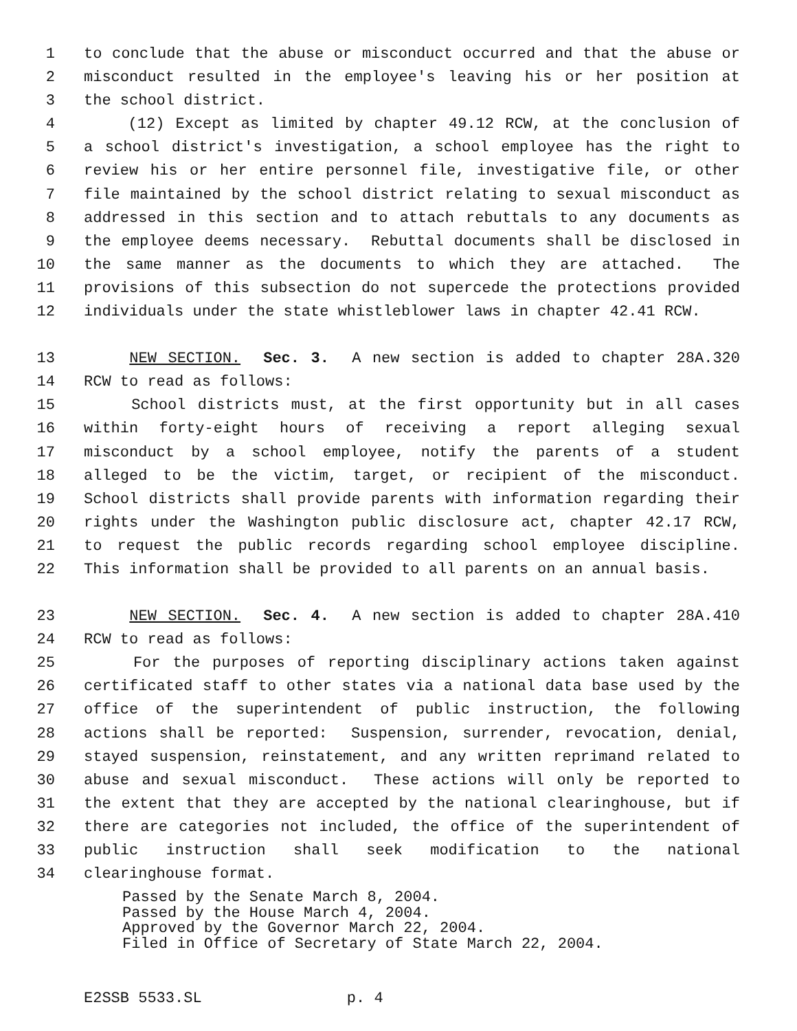1 to conclude that the abuse or misconduct occurred and that the abuse or
2 misconduct resulted in the employee's leaving his or her position at
3 the school district.
4 (12) Except as limited by chapter 49.12 RCW, at the conclusion of
5 a school district's investigation, a school employee has the right to
6 review his or her entire personnel file, investigative file, or other
7 file maintained by the school district relating to sexual misconduct as
8 addressed in this section and to attach rebuttals to any documents as
9 the employee deems necessary. Rebuttal documents shall be disclosed in
10 the same manner as the documents to which they are attached. The
11 provisions of this subsection do not supercede the protections provided
12 individuals under the state whistleblower laws in chapter 42.41 RCW.
13 NEW SECTION. Sec. 3. A new section is added to chapter 28A.320
14 RCW to read as follows:
15 School districts must, at the first opportunity but in all cases
16 within forty-eight hours of receiving a report alleging sexual
17 misconduct by a school employee, notify the parents of a student
18 alleged to be the victim, target, or recipient of the misconduct.
19 School districts shall provide parents with information regarding their
20 rights under the Washington public disclosure act, chapter 42.17 RCW,
21 to request the public records regarding school employee discipline.
22 This information shall be provided to all parents on an annual basis.
23 NEW SECTION. Sec. 4. A new section is added to chapter 28A.410
24 RCW to read as follows:
25 For the purposes of reporting disciplinary actions taken against
26 certificated staff to other states via a national data base used by the
27 office of the superintendent of public instruction, the following
28 actions shall be reported: Suspension, surrender, revocation, denial,
29 stayed suspension, reinstatement, and any written reprimand related to
30 abuse and sexual misconduct. These actions will only be reported to
31 the extent that they are accepted by the national clearinghouse, but if
32 there are categories not included, the office of the superintendent of
33 public instruction shall seek modification to the national
34 clearinghouse format.
Passed by the Senate March 8, 2004. Passed by the House March 4, 2004. Approved by the Governor March 22, 2004. Filed in Office of Secretary of State March 22, 2004.
E2SSB 5533.SL p. 4